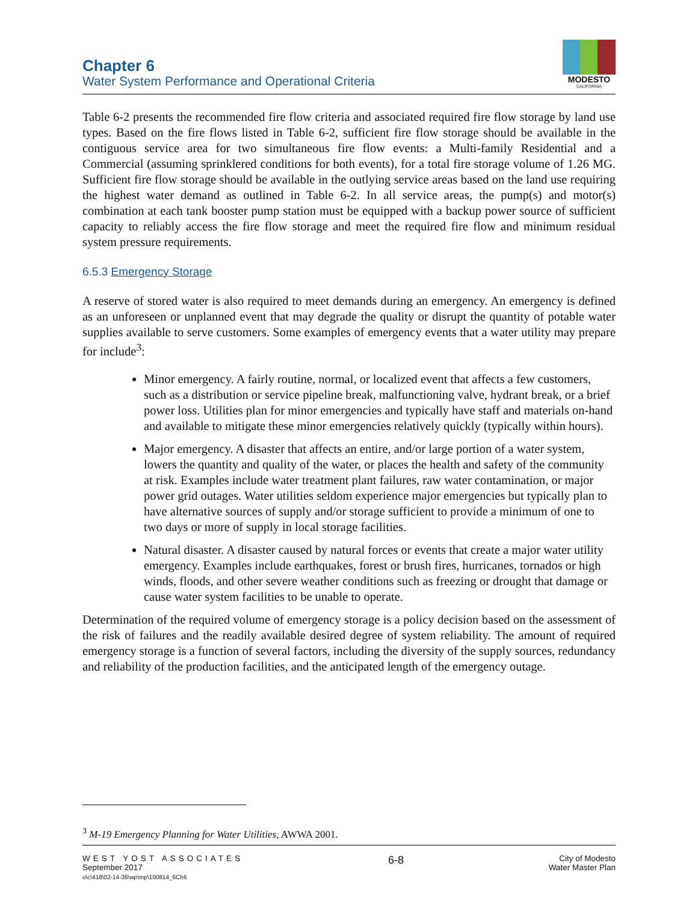Chapter 6
Water System Performance and Operational Criteria
MODESTO
CALIFORNIA
Table 6-2 presents the recommended fire flow criteria and associated required fire flow storage by land use types. Based on the fire flows listed in Table 6-2, sufficient fire flow storage should be available in the contiguous service area for two simultaneous fire flow events: a Multi-family Residential and a Commercial (assuming sprinklered conditions for both events), for a total fire storage volume of 1.26 MG. Sufficient fire flow storage should be available in the outlying service areas based on the land use requiring the highest water demand as outlined in Table 6-2. In all service areas, the pump(s) and motor(s) combination at each tank booster pump station must be equipped with a backup power source of sufficient capacity to reliably access the fire flow storage and meet the required fire flow and minimum residual system pressure requirements.
6.5.3 Emergency Storage
A reserve of stored water is also required to meet demands during an emergency. An emergency is defined as an unforeseen or unplanned event that may degrade the quality or disrupt the quantity of potable water supplies available to serve customers. Some examples of emergency events that a water utility may prepare for include<sup>3</sup>:
Minor emergency. A fairly routine, normal, or localized event that affects a few customers, such as a distribution or service pipeline break, malfunctioning valve, hydrant break, or a brief power loss. Utilities plan for minor emergencies and typically have staff and materials on-hand and available to mitigate these minor emergencies relatively quickly (typically within hours).
Major emergency. A disaster that affects an entire, and/or large portion of a water system, lowers the quantity and quality of the water, or places the health and safety of the community at risk. Examples include water treatment plant failures, raw water contamination, or major power grid outages. Water utilities seldom experience major emergencies but typically plan to have alternative sources of supply and/or storage sufficient to provide a minimum of one to two days or more of supply in local storage facilities.
Natural disaster. A disaster caused by natural forces or events that create a major water utility emergency. Examples include earthquakes, forest or brush fires, hurricanes, tornados or high winds, floods, and other severe weather conditions such as freezing or drought that damage or cause water system facilities to be unable to operate.
Determination of the required volume of emergency storage is a policy decision based on the assessment of the risk of failures and the readily available desired degree of system reliability. The amount of required emergency storage is a function of several factors, including the diversity of the supply sources, redundancy and reliability of the production facilities, and the anticipated length of the emergency outage.
<sup>3</sup> M-19 Emergency Planning for Water Utilities, AWWA 2001.
WEST YOST ASSOCIATES
September 2017
o\c\418\02-14-36\wp\mp\100814_6Ch6
6-8
City of Modesto
Water Master Plan